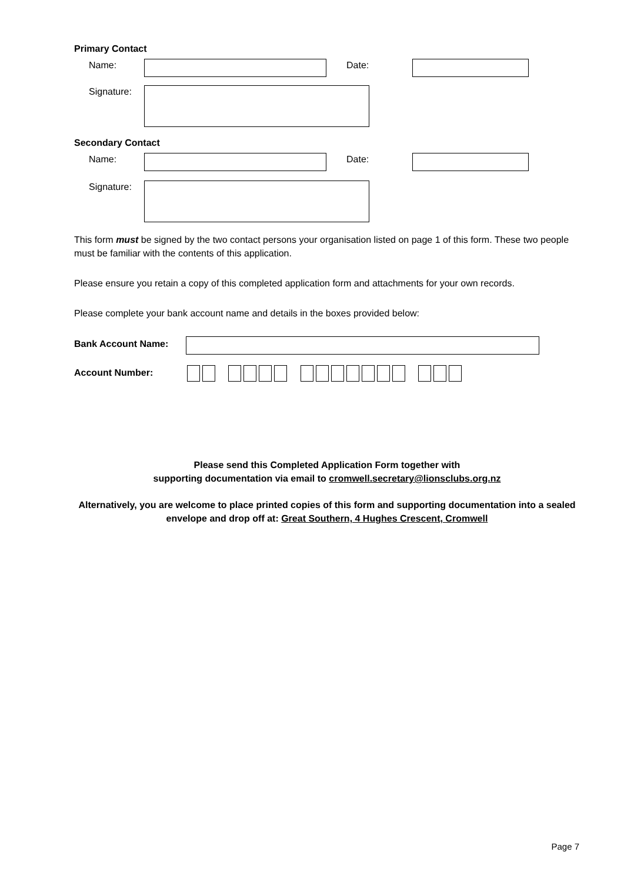Primary Contact
Name: Date:
Signature:
Secondary Contact
Name: Date:
Signature:
This form must be signed by the two contact persons your organisation listed on page 1 of this form. These two people must be familiar with the contents of this application.
Please ensure you retain a copy of this completed application form and attachments for your own records.
Please complete your bank account name and details in the boxes provided below:
Bank Account Name:
Account Number:
Please send this Completed Application Form together with
supporting documentation via email to cromwell.secretary@lionsclubs.org.nz
Alternatively, you are welcome to place printed copies of this form and supporting documentation into a sealed envelope and drop off at: Great Southern, 4 Hughes Crescent, Cromwell
Page 7